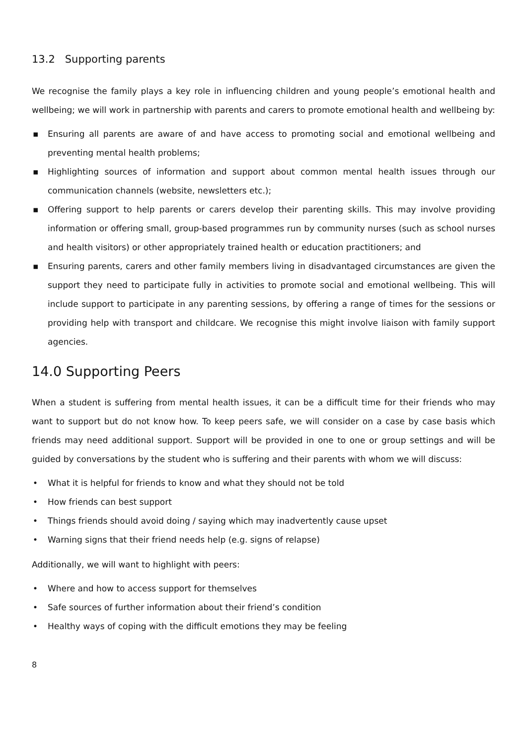13.2 Supporting parents
We recognise the family plays a key role in influencing children and young people’s emotional health and wellbeing; we will work in partnership with parents and carers to promote emotional health and wellbeing by:
▪ Ensuring all parents are aware of and have access to promoting social and emotional wellbeing and preventing mental health problems;
▪ Highlighting sources of information and support about common mental health issues through our communication channels (website, newsletters etc.);
▪ Offering support to help parents or carers develop their parenting skills. This may involve providing information or offering small, group-based programmes run by community nurses (such as school nurses and health visitors) or other appropriately trained health or education practitioners; and
▪ Ensuring parents, carers and other family members living in disadvantaged circumstances are given the support they need to participate fully in activities to promote social and emotional wellbeing. This will include support to participate in any parenting sessions, by offering a range of times for the sessions or providing help with transport and childcare. We recognise this might involve liaison with family support agencies.
14.0 Supporting Peers
When a student is suffering from mental health issues, it can be a difficult time for their friends who may want to support but do not know how. To keep peers safe, we will consider on a case by case basis which friends may need additional support. Support will be provided in one to one or group settings and will be guided by conversations by the student who is suffering and their parents with whom we will discuss:
• What it is helpful for friends to know and what they should not be told
• How friends can best support
• Things friends should avoid doing / saying which may inadvertently cause upset
• Warning signs that their friend needs help (e.g. signs of relapse)
Additionally, we will want to highlight with peers:
• Where and how to access support for themselves
• Safe sources of further information about their friend’s condition
• Healthy ways of coping with the difficult emotions they may be feeling
8